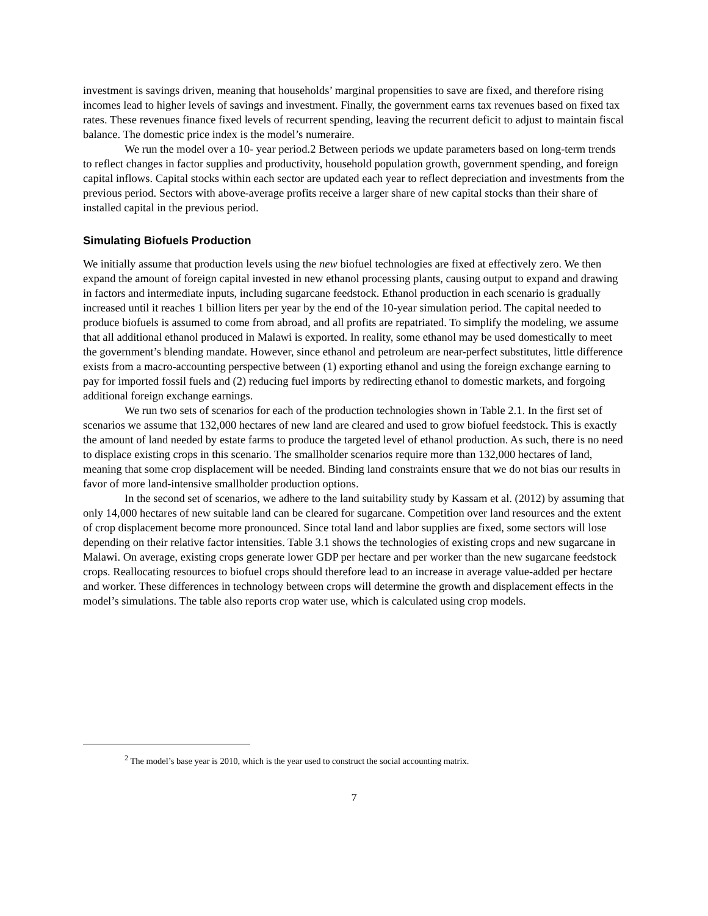investment is savings driven, meaning that households’ marginal propensities to save are fixed, and therefore rising incomes lead to higher levels of savings and investment. Finally, the government earns tax revenues based on fixed tax rates. These revenues finance fixed levels of recurrent spending, leaving the recurrent deficit to adjust to maintain fiscal balance. The domestic price index is the model’s numeraire.
We run the model over a 10- year period.2 Between periods we update parameters based on long-term trends to reflect changes in factor supplies and productivity, household population growth, government spending, and foreign capital inflows. Capital stocks within each sector are updated each year to reflect depreciation and investments from the previous period. Sectors with above-average profits receive a larger share of new capital stocks than their share of installed capital in the previous period.
Simulating Biofuels Production
We initially assume that production levels using the new biofuel technologies are fixed at effectively zero. We then expand the amount of foreign capital invested in new ethanol processing plants, causing output to expand and drawing in factors and intermediate inputs, including sugarcane feedstock. Ethanol production in each scenario is gradually increased until it reaches 1 billion liters per year by the end of the 10-year simulation period. The capital needed to produce biofuels is assumed to come from abroad, and all profits are repatriated. To simplify the modeling, we assume that all additional ethanol produced in Malawi is exported. In reality, some ethanol may be used domestically to meet the government’s blending mandate. However, since ethanol and petroleum are near-perfect substitutes, little difference exists from a macro-accounting perspective between (1) exporting ethanol and using the foreign exchange earning to pay for imported fossil fuels and (2) reducing fuel imports by redirecting ethanol to domestic markets, and forgoing additional foreign exchange earnings.
We run two sets of scenarios for each of the production technologies shown in Table 2.1. In the first set of scenarios we assume that 132,000 hectares of new land are cleared and used to grow biofuel feedstock. This is exactly the amount of land needed by estate farms to produce the targeted level of ethanol production. As such, there is no need to displace existing crops in this scenario. The smallholder scenarios require more than 132,000 hectares of land, meaning that some crop displacement will be needed. Binding land constraints ensure that we do not bias our results in favor of more land-intensive smallholder production options.
In the second set of scenarios, we adhere to the land suitability study by Kassam et al. (2012) by assuming that only 14,000 hectares of new suitable land can be cleared for sugarcane. Competition over land resources and the extent of crop displacement become more pronounced. Since total land and labor supplies are fixed, some sectors will lose depending on their relative factor intensities. Table 3.1 shows the technologies of existing crops and new sugarcane in Malawi. On average, existing crops generate lower GDP per hectare and per worker than the new sugarcane feedstock crops. Reallocating resources to biofuel crops should therefore lead to an increase in average value-added per hectare and worker. These differences in technology between crops will determine the growth and displacement effects in the model’s simulations. The table also reports crop water use, which is calculated using crop models.
<sup>2</sup> The model’s base year is 2010, which is the year used to construct the social accounting matrix.
7